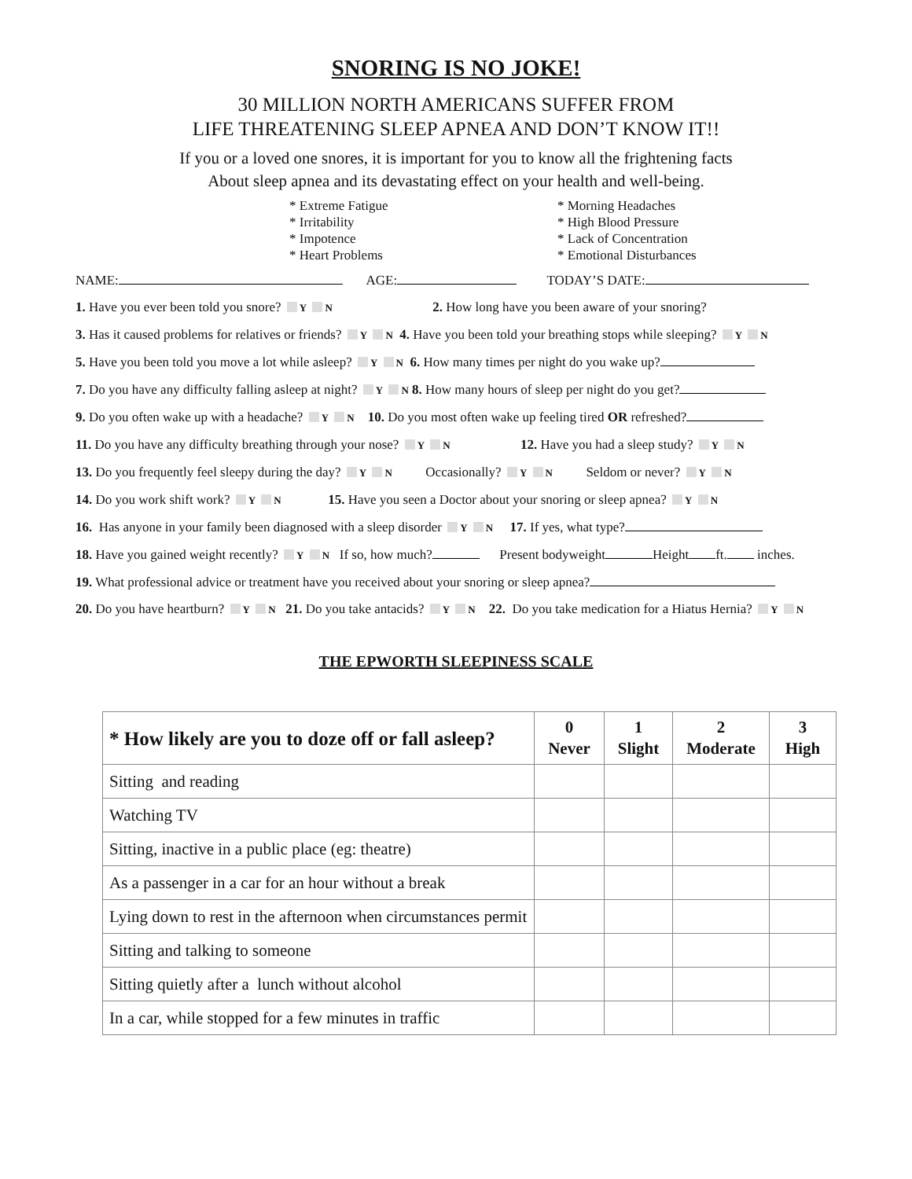SNORING IS NO JOKE!
30 MILLION NORTH AMERICANS SUFFER FROM
LIFE THREATENING SLEEP APNEA AND DON’T KNOW IT!!
If you or a loved one snores, it is important for you to know all the frightening facts
About sleep apnea and its devastating effect on your health and well-being.
* Extreme Fatigue
* Irritability
* Impotence
* Heart Problems
* Morning Headaches
* High Blood Pressure
* Lack of Concentration
* Emotional Disturbances
NAME: AGE: TODAY’S DATE:
1. Have you ever been told you snore? Y N 2. How long have you been aware of your snoring?
3. Has it caused problems for relatives or friends? Y N 4. Have you been told your breathing stops while sleeping? Y N
5. Have you been told you move a lot while asleep? Y N 6. How many times per night do you wake up?
7. Do you have any difficulty falling asleep at night? Y N 8. How many hours of sleep per night do you get?
9. Do you often wake up with a headache? Y N 10. Do you most often wake up feeling tired OR refreshed?
11. Do you have any difficulty breathing through your nose? Y N 12. Have you had a sleep study? Y N
13. Do you frequently feel sleepy during the day? Y N Occasionally? Y N Seldom or never? Y N
14. Do you work shift work? Y N 15. Have you seen a Doctor about your snoring or sleep apnea? Y N
16. Has anyone in your family been diagnosed with a sleep disorder Y N 17. If yes, what type?
18. Have you gained weight recently? Y N If so, how much? Present bodyweight Height ft. inches.
19. What professional advice or treatment have you received about your snoring or sleep apnea?
20. Do you have heartburn? Y N 21. Do you take antacids? Y N 22. Do you take medication for a Hiatus Hernia? Y N
THE EPWORTH SLEEPINESS SCALE
| * How likely are you to doze off or fall asleep? | 0 Never | 1 Slight | 2 Moderate | 3 High |
| --- | --- | --- | --- | --- |
| Sitting and reading | | | | |
| Watching TV | | | | |
| Sitting, inactive in a public place (eg: theatre) | | | | |
| As a passenger in a car for an hour without a break | | | | |
| Lying down to rest in the afternoon when circumstances permit | | | | |
| Sitting and talking to someone | | | | |
| Sitting quietly after a lunch without alcohol | | | | |
| In a car, while stopped for a few minutes in traffic | | | | |